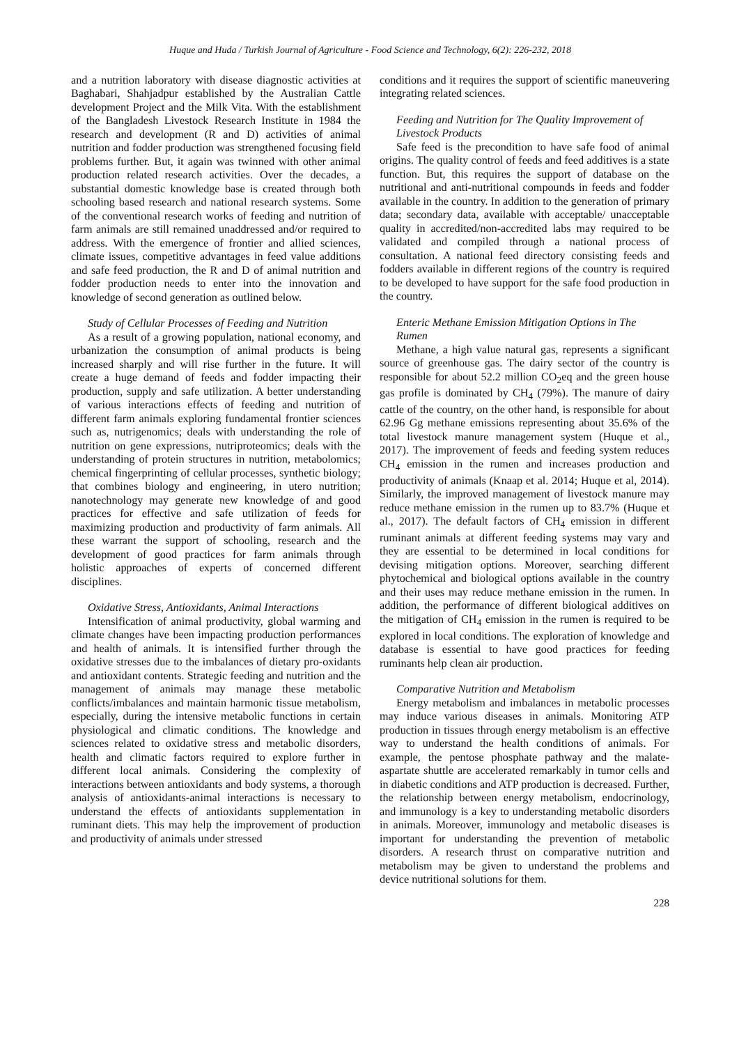Huque and Huda / Turkish Journal of Agriculture - Food Science and Technology, 6(2): 226-232, 2018
and a nutrition laboratory with disease diagnostic activities at Baghabari, Shahjadpur established by the Australian Cattle development Project and the Milk Vita. With the establishment of the Bangladesh Livestock Research Institute in 1984 the research and development (R and D) activities of animal nutrition and fodder production was strengthened focusing field problems further. But, it again was twinned with other animal production related research activities. Over the decades, a substantial domestic knowledge base is created through both schooling based research and national research systems. Some of the conventional research works of feeding and nutrition of farm animals are still remained unaddressed and/or required to address. With the emergence of frontier and allied sciences, climate issues, competitive advantages in feed value additions and safe feed production, the R and D of animal nutrition and fodder production needs to enter into the innovation and knowledge of second generation as outlined below.
Study of Cellular Processes of Feeding and Nutrition
As a result of a growing population, national economy, and urbanization the consumption of animal products is being increased sharply and will rise further in the future. It will create a huge demand of feeds and fodder impacting their production, supply and safe utilization. A better understanding of various interactions effects of feeding and nutrition of different farm animals exploring fundamental frontier sciences such as, nutrigenomics; deals with understanding the role of nutrition on gene expressions, nutriproteomics; deals with the understanding of protein structures in nutrition, metabolomics; chemical fingerprinting of cellular processes, synthetic biology; that combines biology and engineering, in utero nutrition; nanotechnology may generate new knowledge of and good practices for effective and safe utilization of feeds for maximizing production and productivity of farm animals. All these warrant the support of schooling, research and the development of good practices for farm animals through holistic approaches of experts of concerned different disciplines.
Oxidative Stress, Antioxidants, Animal Interactions
Intensification of animal productivity, global warming and climate changes have been impacting production performances and health of animals. It is intensified further through the oxidative stresses due to the imbalances of dietary pro-oxidants and antioxidant contents. Strategic feeding and nutrition and the management of animals may manage these metabolic conflicts/imbalances and maintain harmonic tissue metabolism, especially, during the intensive metabolic functions in certain physiological and climatic conditions. The knowledge and sciences related to oxidative stress and metabolic disorders, health and climatic factors required to explore further in different local animals. Considering the complexity of interactions between antioxidants and body systems, a thorough analysis of antioxidants-animal interactions is necessary to understand the effects of antioxidants supplementation in ruminant diets. This may help the improvement of production and productivity of animals under stressed
conditions and it requires the support of scientific maneuvering integrating related sciences.
Feeding and Nutrition for The Quality Improvement of Livestock Products
Safe feed is the precondition to have safe food of animal origins. The quality control of feeds and feed additives is a state function. But, this requires the support of database on the nutritional and anti-nutritional compounds in feeds and fodder available in the country. In addition to the generation of primary data; secondary data, available with acceptable/ unacceptable quality in accredited/non-accredited labs may required to be validated and compiled through a national process of consultation. A national feed directory consisting feeds and fodders available in different regions of the country is required to be developed to have support for the safe food production in the country.
Enteric Methane Emission Mitigation Options in The Rumen
Methane, a high value natural gas, represents a significant source of greenhouse gas. The dairy sector of the country is responsible for about 52.2 million CO<sub>2</sub>eq and the green house gas profile is dominated by CH<sub>4</sub> (79%). The manure of dairy cattle of the country, on the other hand, is responsible for about 62.96 Gg methane emissions representing about 35.6% of the total livestock manure management system (Huque et al., 2017). The improvement of feeds and feeding system reduces CH<sub>4</sub> emission in the rumen and increases production and productivity of animals (Knaap et al. 2014; Huque et al, 2014). Similarly, the improved management of livestock manure may reduce methane emission in the rumen up to 83.7% (Huque et al., 2017). The default factors of CH<sub>4</sub> emission in different ruminant animals at different feeding systems may vary and they are essential to be determined in local conditions for devising mitigation options. Moreover, searching different phytochemical and biological options available in the country and their uses may reduce methane emission in the rumen. In addition, the performance of different biological additives on the mitigation of CH<sub>4</sub> emission in the rumen is required to be explored in local conditions. The exploration of knowledge and database is essential to have good practices for feeding ruminants help clean air production.
Comparative Nutrition and Metabolism
Energy metabolism and imbalances in metabolic processes may induce various diseases in animals. Monitoring ATP production in tissues through energy metabolism is an effective way to understand the health conditions of animals. For example, the pentose phosphate pathway and the malate-aspartate shuttle are accelerated remarkably in tumor cells and in diabetic conditions and ATP production is decreased. Further, the relationship between energy metabolism, endocrinology, and immunology is a key to understanding metabolic disorders in animals. Moreover, immunology and metabolic diseases is important for understanding the prevention of metabolic disorders. A research thrust on comparative nutrition and metabolism may be given to understand the problems and device nutritional solutions for them.
228